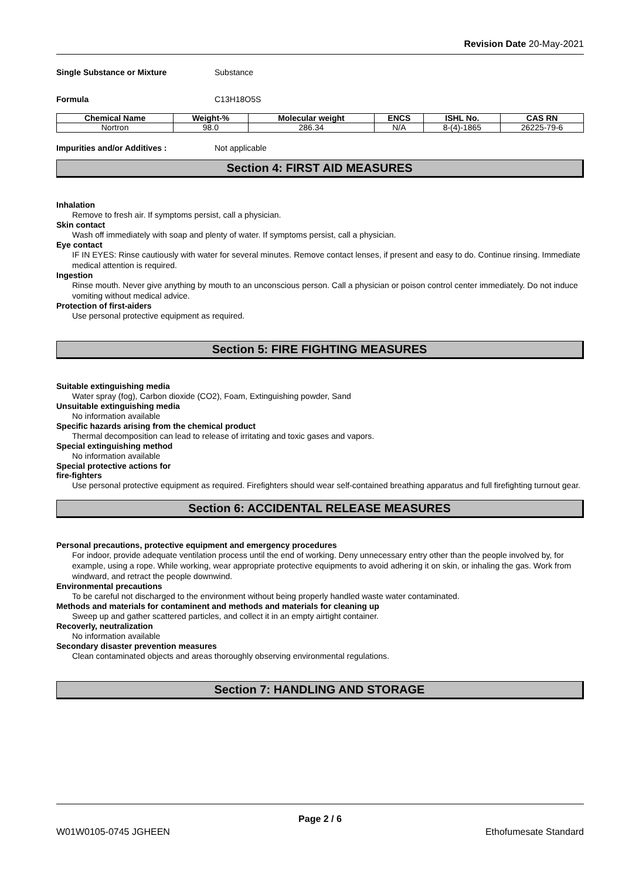Revision Date 20-May-2021
Single Substance or Mixture Substance
Formula C13H18O5S
| Chemical Name | Weight-% | Molecular weight | ENCS | ISHL No. | CAS RN |
| --- | --- | --- | --- | --- | --- |
| Nortron | 98.0 | 286.34 | N/A | 8-(4)-1865 | 26225-79-6 |
Impurities and/or Additives : Not applicable
Section 4: FIRST AID MEASURES
Inhalation
Remove to fresh air. If symptoms persist, call a physician.
Skin contact
Wash off immediately with soap and plenty of water. If symptoms persist, call a physician.
Eye contact
IF IN EYES: Rinse cautiously with water for several minutes. Remove contact lenses, if present and easy to do. Continue rinsing. Immediate medical attention is required.
Ingestion
Rinse mouth. Never give anything by mouth to an unconscious person. Call a physician or poison control center immediately. Do not induce vomiting without medical advice.
Protection of first-aiders
Use personal protective equipment as required.
Section 5: FIRE FIGHTING MEASURES
Suitable extinguishing media
Water spray (fog), Carbon dioxide (CO2), Foam, Extinguishing powder, Sand
Unsuitable extinguishing media
No information available
Specific hazards arising from the chemical product
Thermal decomposition can lead to release of irritating and toxic gases and vapors.
Special extinguishing method
No information available
Special protective actions for
fire-fighters
Use personal protective equipment as required. Firefighters should wear self-contained breathing apparatus and full firefighting turnout gear.
Section 6: ACCIDENTAL RELEASE MEASURES
Personal precautions, protective equipment and emergency procedures
For indoor, provide adequate ventilation process until the end of working. Deny unnecessary entry other than the people involved by, for example, using a rope. While working, wear appropriate protective equipments to avoid adhering it on skin, or inhaling the gas. Work from windward, and retract the people downwind.
Environmental precautions
To be careful not discharged to the environment without being properly handled waste water contaminated.
Methods and materials for contaminent and methods and materials for cleaning up
Sweep up and gather scattered particles, and collect it in an empty airtight container.
Recoverly, neutralization
No information available
Secondary disaster prevention measures
Clean contaminated objects and areas thoroughly observing environmental regulations.
Section 7: HANDLING AND STORAGE
Page 2 / 6
W01W0105-0745 JGHEEN Ethofumesate Standard